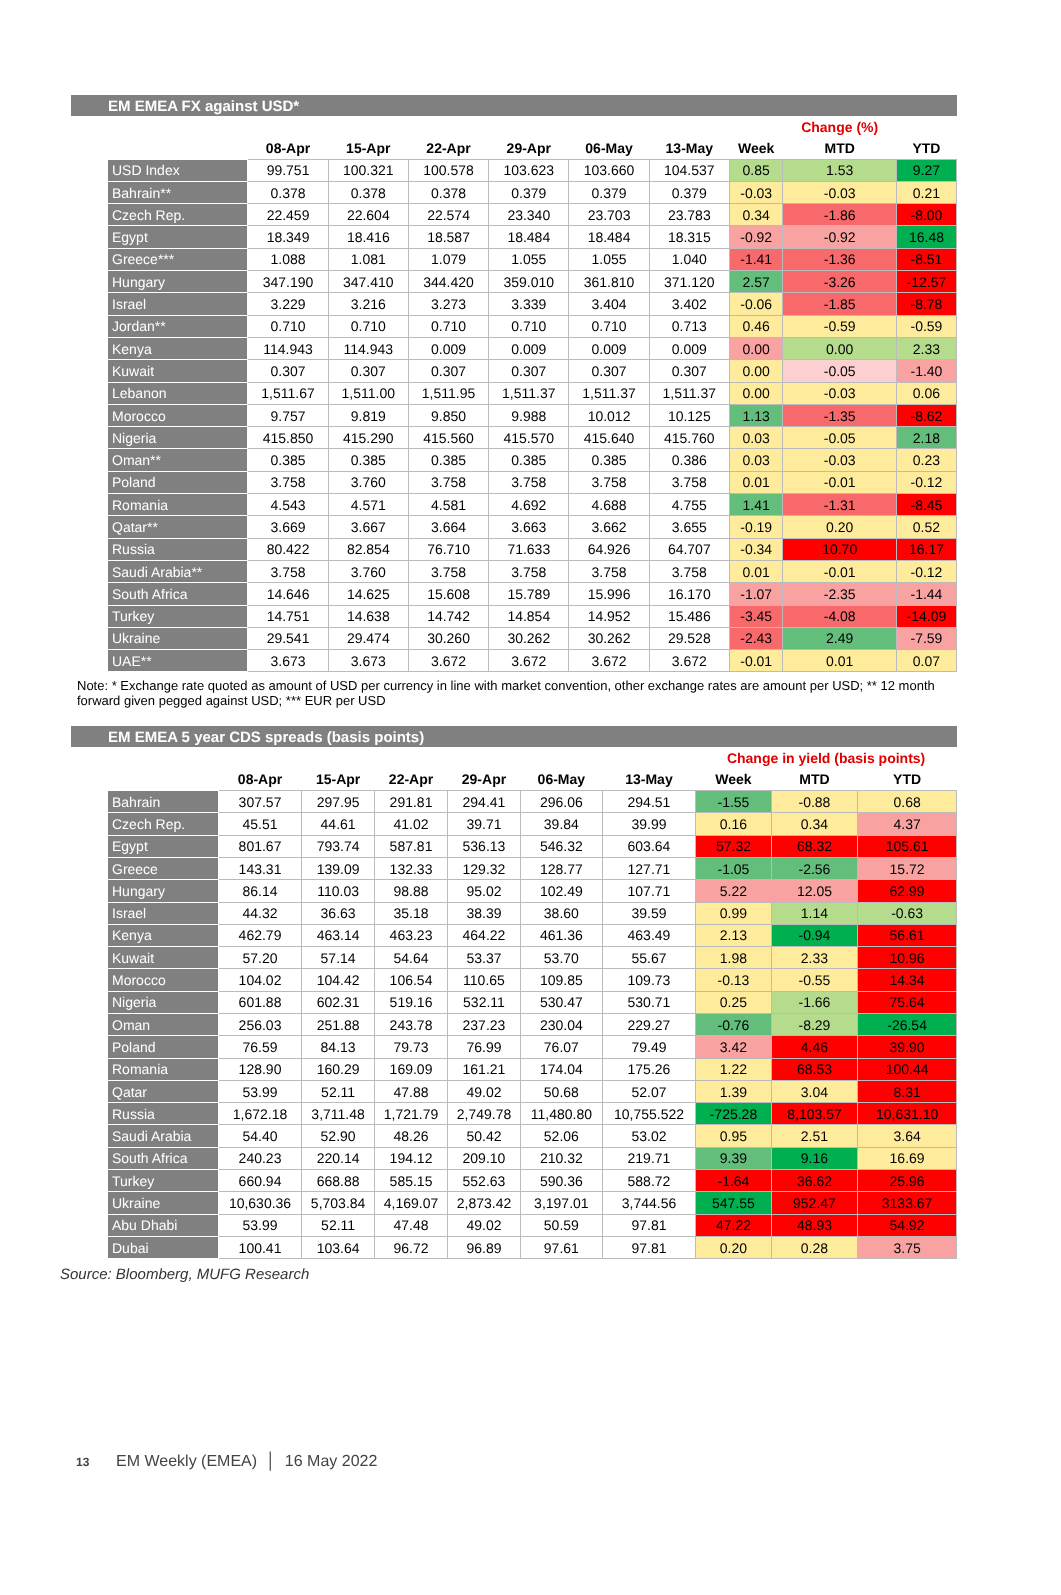EM EMEA FX against USD*
| | | | | | | | | | Change (%) | |
| --- | --- | --- | --- | --- | --- | --- | --- | --- | --- | --- |
| | | 08-Apr | 15-Apr | 22-Apr | 29-Apr | 06-May | 13-May | Week | MTD | YTD |
| | USD Index | 99.751 | 100.321 | 100.578 | 103.623 | 103.660 | 104.537 | 0.85 | 1.53 | 9.27 |
| | Bahrain** | 0.378 | 0.378 | 0.378 | 0.379 | 0.379 | 0.379 | -0.03 | -0.03 | 0.21 |
| | Czech Rep. | 22.459 | 22.604 | 22.574 | 23.340 | 23.703 | 23.783 | 0.34 | -1.86 | -8.00 |
| | Egypt | 18.349 | 18.416 | 18.587 | 18.484 | 18.484 | 18.315 | -0.92 | -0.92 | 16.48 |
| | Greece*** | 1.088 | 1.081 | 1.079 | 1.055 | 1.055 | 1.040 | -1.41 | -1.36 | -8.51 |
| | Hungary | 347.190 | 347.410 | 344.420 | 359.010 | 361.810 | 371.120 | 2.57 | -3.26 | -12.57 |
| | Israel | 3.229 | 3.216 | 3.273 | 3.339 | 3.404 | 3.402 | -0.06 | -1.85 | -8.78 |
| | Jordan** | 0.710 | 0.710 | 0.710 | 0.710 | 0.710 | 0.713 | 0.46 | -0.59 | -0.59 |
| | Kenya | 114.943 | 114.943 | 0.009 | 0.009 | 0.009 | 0.009 | 0.00 | 0.00 | 2.33 |
| | Kuwait | 0.307 | 0.307 | 0.307 | 0.307 | 0.307 | 0.307 | 0.00 | -0.05 | -1.40 |
| | Lebanon | 1,511.67 | 1,511.00 | 1,511.95 | 1,511.37 | 1,511.37 | 1,511.37 | 0.00 | -0.03 | 0.06 |
| | Morocco | 9.757 | 9.819 | 9.850 | 9.988 | 10.012 | 10.125 | 1.13 | -1.35 | -8.62 |
| | Nigeria | 415.850 | 415.290 | 415.560 | 415.570 | 415.640 | 415.760 | 0.03 | -0.05 | 2.18 |
| | Oman** | 0.385 | 0.385 | 0.385 | 0.385 | 0.385 | 0.386 | 0.03 | -0.03 | 0.23 |
| | Poland | 3.758 | 3.760 | 3.758 | 3.758 | 3.758 | 3.758 | 0.01 | -0.01 | -0.12 |
| | Romania | 4.543 | 4.571 | 4.581 | 4.692 | 4.688 | 4.755 | 1.41 | -1.31 | -8.45 |
| | Qatar** | 3.669 | 3.667 | 3.664 | 3.663 | 3.662 | 3.655 | -0.19 | 0.20 | 0.52 |
| | Russia | 80.422 | 82.854 | 76.710 | 71.633 | 64.926 | 64.707 | -0.34 | 10.70 | 16.17 |
| | Saudi Arabia** | 3.758 | 3.760 | 3.758 | 3.758 | 3.758 | 3.758 | 0.01 | -0.01 | -0.12 |
| | South Africa | 14.646 | 14.625 | 15.608 | 15.789 | 15.996 | 16.170 | -1.07 | -2.35 | -1.44 |
| | Turkey | 14.751 | 14.638 | 14.742 | 14.854 | 14.952 | 15.486 | -3.45 | -4.08 | -14.09 |
| | Ukraine | 29.541 | 29.474 | 30.260 | 30.262 | 30.262 | 29.528 | -2.43 | 2.49 | -7.59 |
| | UAE** | 3.673 | 3.673 | 3.672 | 3.672 | 3.672 | 3.672 | -0.01 | 0.01 | 0.07 |
Note: * Exchange rate quoted as amount of USD per currency in line with market convention, other exchange rates are amount per USD; ** 12 month forward given pegged against USD; *** EUR per USD
EM EMEA 5 year CDS spreads (basis points)
| | | | | | | | | Change in yield (basis points) | | |
| --- | --- | --- | --- | --- | --- | --- | --- | --- | --- | --- |
| | | 08-Apr | 15-Apr | 22-Apr | 29-Apr | 06-May | 13-May | Week | MTD | YTD |
| | Bahrain | 307.57 | 297.95 | 291.81 | 294.41 | 296.06 | 294.51 | -1.55 | -0.88 | 0.68 |
| | Czech Rep. | 45.51 | 44.61 | 41.02 | 39.71 | 39.84 | 39.99 | 0.16 | 0.34 | 4.37 |
| | Egypt | 801.67 | 793.74 | 587.81 | 536.13 | 546.32 | 603.64 | 57.32 | 68.32 | 105.61 |
| | Greece | 143.31 | 139.09 | 132.33 | 129.32 | 128.77 | 127.71 | -1.05 | -2.56 | 15.72 |
| | Hungary | 86.14 | 110.03 | 98.88 | 95.02 | 102.49 | 107.71 | 5.22 | 12.05 | 62.99 |
| | Israel | 44.32 | 36.63 | 35.18 | 38.39 | 38.60 | 39.59 | 0.99 | 1.14 | -0.63 |
| | Kenya | 462.79 | 463.14 | 463.23 | 464.22 | 461.36 | 463.49 | 2.13 | -0.94 | 56.61 |
| | Kuwait | 57.20 | 57.14 | 54.64 | 53.37 | 53.70 | 55.67 | 1.98 | 2.33 | 10.96 |
| | Morocco | 104.02 | 104.42 | 106.54 | 110.65 | 109.85 | 109.73 | -0.13 | -0.55 | 14.34 |
| | Nigeria | 601.88 | 602.31 | 519.16 | 532.11 | 530.47 | 530.71 | 0.25 | -1.66 | 75.64 |
| | Oman | 256.03 | 251.88 | 243.78 | 237.23 | 230.04 | 229.27 | -0.76 | -8.29 | -26.54 |
| | Poland | 76.59 | 84.13 | 79.73 | 76.99 | 76.07 | 79.49 | 3.42 | 4.46 | 39.90 |
| | Romania | 128.90 | 160.29 | 169.09 | 161.21 | 174.04 | 175.26 | 1.22 | 68.53 | 100.44 |
| | Qatar | 53.99 | 52.11 | 47.88 | 49.02 | 50.68 | 52.07 | 1.39 | 3.04 | 8.31 |
| | Russia | 1,672.18 | 3,711.48 | 1,721.79 | 2,749.78 | 11,480.80 | 10,755.522 | -725.28 | 8,103.57 | 10,631.10 |
| | Saudi Arabia | 54.40 | 52.90 | 48.26 | 50.42 | 52.06 | 53.02 | 0.95 | 2.51 | 3.64 |
| | South Africa | 240.23 | 220.14 | 194.12 | 209.10 | 210.32 | 219.71 | 9.39 | 9.16 | 16.69 |
| | Turkey | 660.94 | 668.88 | 585.15 | 552.63 | 590.36 | 588.72 | -1.64 | 36.62 | 25.96 |
| | Ukraine | 10,630.36 | 5,703.84 | 4,169.07 | 2,873.42 | 3,197.01 | 3,744.56 | 547.55 | 952.47 | 3133.67 |
| | Abu Dhabi | 53.99 | 52.11 | 47.48 | 49.02 | 50.59 | 97.81 | 47.22 | 48.93 | 54.92 |
| | Dubai | 100.41 | 103.64 | 96.72 | 96.89 | 97.61 | 97.81 | 0.20 | 0.28 | 3.75 |
Source: Bloomberg, MUFG Research
13 EM Weekly (EMEA) │ 16 May 2022